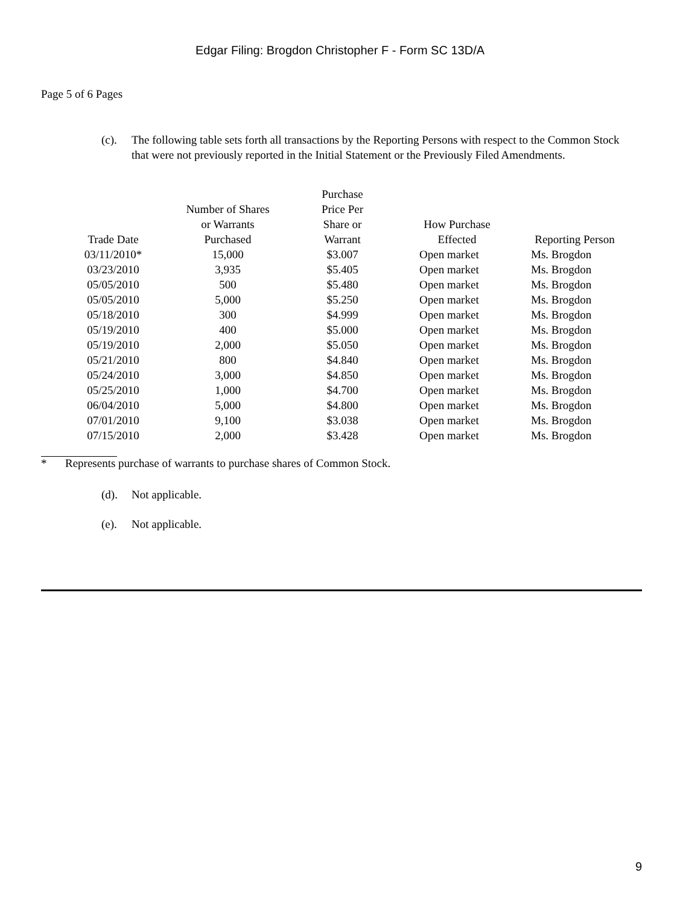Edgar Filing: Brogdon Christopher F - Form SC 13D/A
Page 5 of 6 Pages
(c). The following table sets forth all transactions by the Reporting Persons with respect to the Common Stock that were not previously reported in the Initial Statement or the Previously Filed Amendments.
| Trade Date | Number of Shares or Warrants Purchased | Purchase Price Per Share or Warrant | How Purchase Effected | Reporting Person |
| --- | --- | --- | --- | --- |
| 03/11/2010* | 15,000 | $3.007 | Open market | Ms. Brogdon |
| 03/23/2010 | 3,935 | $5.405 | Open market | Ms. Brogdon |
| 05/05/2010 | 500 | $5.480 | Open market | Ms. Brogdon |
| 05/05/2010 | 5,000 | $5.250 | Open market | Ms. Brogdon |
| 05/18/2010 | 300 | $4.999 | Open market | Ms. Brogdon |
| 05/19/2010 | 400 | $5.000 | Open market | Ms. Brogdon |
| 05/19/2010 | 2,000 | $5.050 | Open market | Ms. Brogdon |
| 05/21/2010 | 800 | $4.840 | Open market | Ms. Brogdon |
| 05/24/2010 | 3,000 | $4.850 | Open market | Ms. Brogdon |
| 05/25/2010 | 1,000 | $4.700 | Open market | Ms. Brogdon |
| 06/04/2010 | 5,000 | $4.800 | Open market | Ms. Brogdon |
| 07/01/2010 | 9,100 | $3.038 | Open market | Ms. Brogdon |
| 07/15/2010 | 2,000 | $3.428 | Open market | Ms. Brogdon |
* Represents purchase of warrants to purchase shares of Common Stock.
(d). Not applicable.
(e). Not applicable.
9